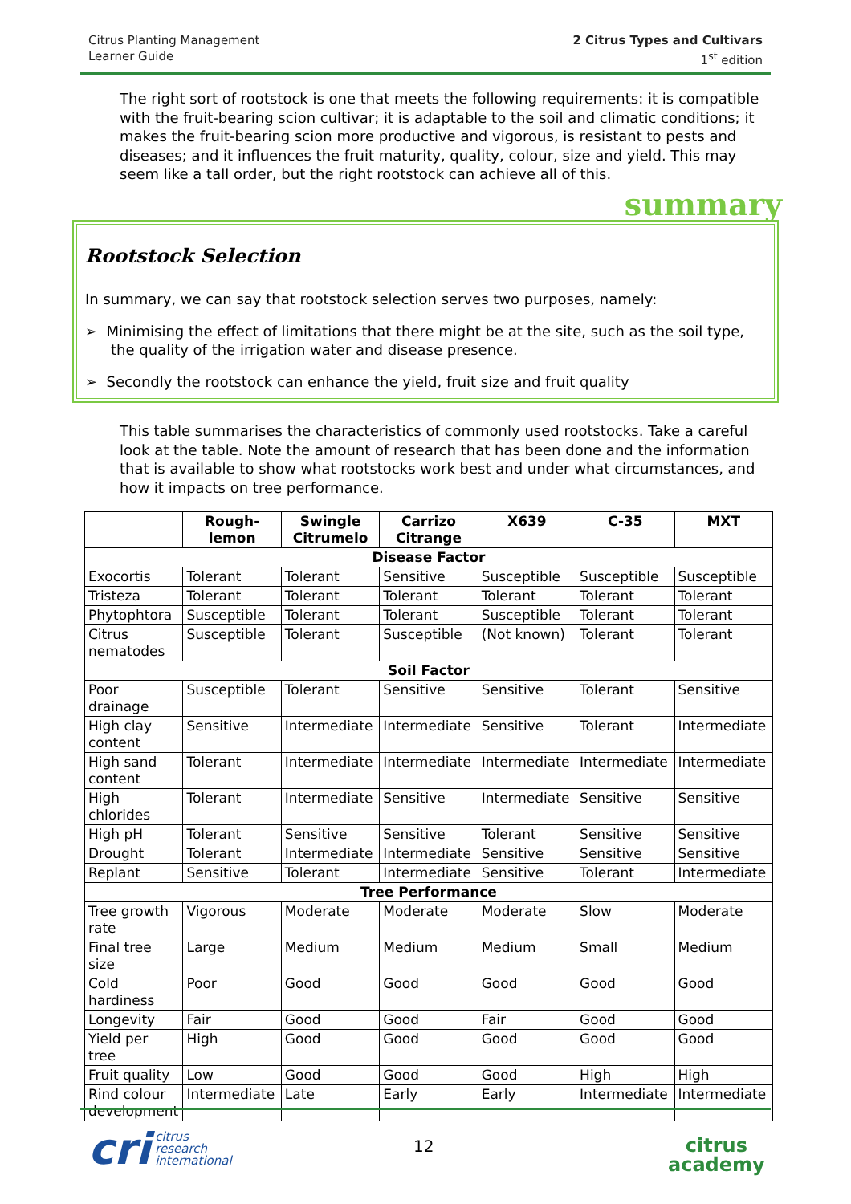Citrus Planting Management
Learner Guide
2 Citrus Types and Cultivars
1<sup>st</sup> edition
The right sort of rootstock is one that meets the following requirements: it is compatible with the fruit-bearing scion cultivar; it is adaptable to the soil and climatic conditions; it makes the fruit-bearing scion more productive and vigorous, is resistant to pests and diseases; and it influences the fruit maturity, quality, colour, size and yield. This may seem like a tall order, but the right rootstock can achieve all of this.
summary
Rootstock Selection
In summary, we can say that rootstock selection serves two purposes, namely:
➢ Minimising the effect of limitations that there might be at the site, such as the soil type, the quality of the irrigation water and disease presence.
➢ Secondly the rootstock can enhance the yield, fruit size and fruit quality
This table summarises the characteristics of commonly used rootstocks. Take a careful look at the table. Note the amount of research that has been done and the information that is available to show what rootstocks work best and under what circumstances, and how it impacts on tree performance.
| | Rough- lemon | Swingle Citrumelo | Carrizo Citrange | X639 | C-35 | MXT |
| --- | --- | --- | --- | --- | --- | --- |
| Disease Factor | | | | | | |
| Exocortis | Tolerant | Tolerant | Sensitive | Susceptible | Susceptible | Susceptible |
| Tristeza | Tolerant | Tolerant | Tolerant | Tolerant | Tolerant | Tolerant |
| Phytophtora | Susceptible | Tolerant | Tolerant | Susceptible | Tolerant | Tolerant |
| Citrus nematodes | Susceptible | Tolerant | Susceptible | (Not known) | Tolerant | Tolerant |
| Soil Factor | | | | | | |
| Poor drainage | Susceptible | Tolerant | Sensitive | Sensitive | Tolerant | Sensitive |
| High clay content | Sensitive | Intermediate | Intermediate | Sensitive | Tolerant | Intermediate |
| High sand content | Tolerant | Intermediate | Intermediate | Intermediate | Intermediate | Intermediate |
| High chlorides | Tolerant | Intermediate | Sensitive | Intermediate | Sensitive | Sensitive |
| High pH | Tolerant | Sensitive | Sensitive | Tolerant | Sensitive | Sensitive |
| Drought | Tolerant | Intermediate | Intermediate | Sensitive | Sensitive | Sensitive |
| Replant | Sensitive | Tolerant | Intermediate | Sensitive | Tolerant | Intermediate |
| Tree Performance | | | | | | |
| Tree growth rate | Vigorous | Moderate | Moderate | Moderate | Slow | Moderate |
| Final tree size | Large | Medium | Medium | Medium | Small | Medium |
| Cold hardiness | Poor | Good | Good | Good | Good | Good |
| Longevity | Fair | Good | Good | Fair | Good | Good |
| Yield per tree | High | Good | Good | Good | Good | Good |
| Fruit quality | Low | Good | Good | Good | High | High |
| Rind colour development | Intermediate | Late | Early | Early | Intermediate | Intermediate |
cri citrus
research
international
12
citrus
academy